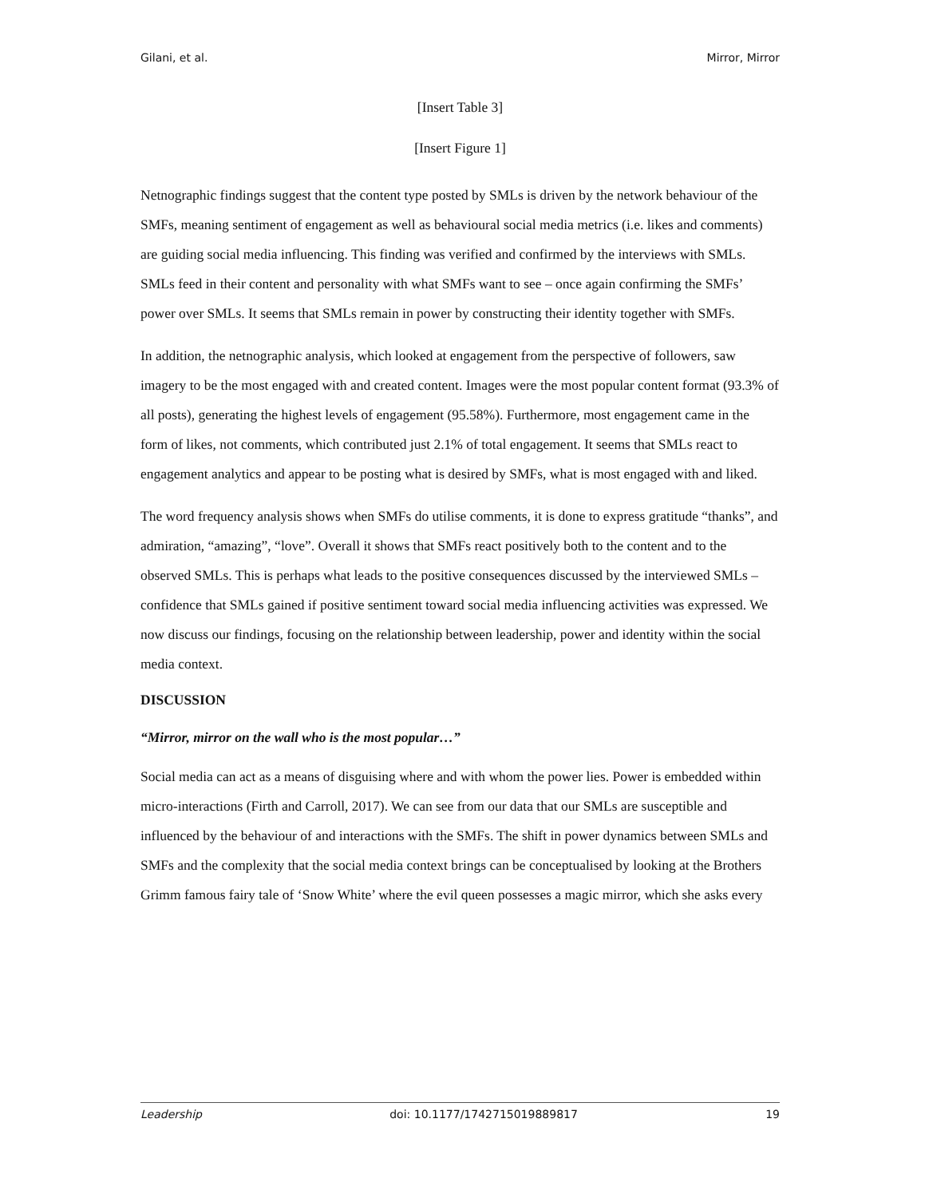Gilani, et al. Mirror, Mirror
[Insert Table 3]
[Insert Figure 1]
Netnographic findings suggest that the content type posted by SMLs is driven by the network behaviour of the SMFs, meaning sentiment of engagement as well as behavioural social media metrics (i.e. likes and comments) are guiding social media influencing. This finding was verified and confirmed by the interviews with SMLs. SMLs feed in their content and personality with what SMFs want to see – once again confirming the SMFs’ power over SMLs. It seems that SMLs remain in power by constructing their identity together with SMFs.
In addition, the netnographic analysis, which looked at engagement from the perspective of followers, saw imagery to be the most engaged with and created content. Images were the most popular content format (93.3% of all posts), generating the highest levels of engagement (95.58%). Furthermore, most engagement came in the form of likes, not comments, which contributed just 2.1% of total engagement. It seems that SMLs react to engagement analytics and appear to be posting what is desired by SMFs, what is most engaged with and liked.
The word frequency analysis shows when SMFs do utilise comments, it is done to express gratitude “thanks”, and admiration, “amazing”, “love”. Overall it shows that SMFs react positively both to the content and to the observed SMLs. This is perhaps what leads to the positive consequences discussed by the interviewed SMLs – confidence that SMLs gained if positive sentiment toward social media influencing activities was expressed. We now discuss our findings, focusing on the relationship between leadership, power and identity within the social media context.
DISCUSSION
“Mirror, mirror on the wall who is the most popular…”
Social media can act as a means of disguising where and with whom the power lies. Power is embedded within micro-interactions (Firth and Carroll, 2017). We can see from our data that our SMLs are susceptible and influenced by the behaviour of and interactions with the SMFs. The shift in power dynamics between SMLs and SMFs and the complexity that the social media context brings can be conceptualised by looking at the Brothers Grimm famous fairy tale of ‘Snow White’ where the evil queen possesses a magic mirror, which she asks every
Leadership doi: 10.1177/1742715019889817 19